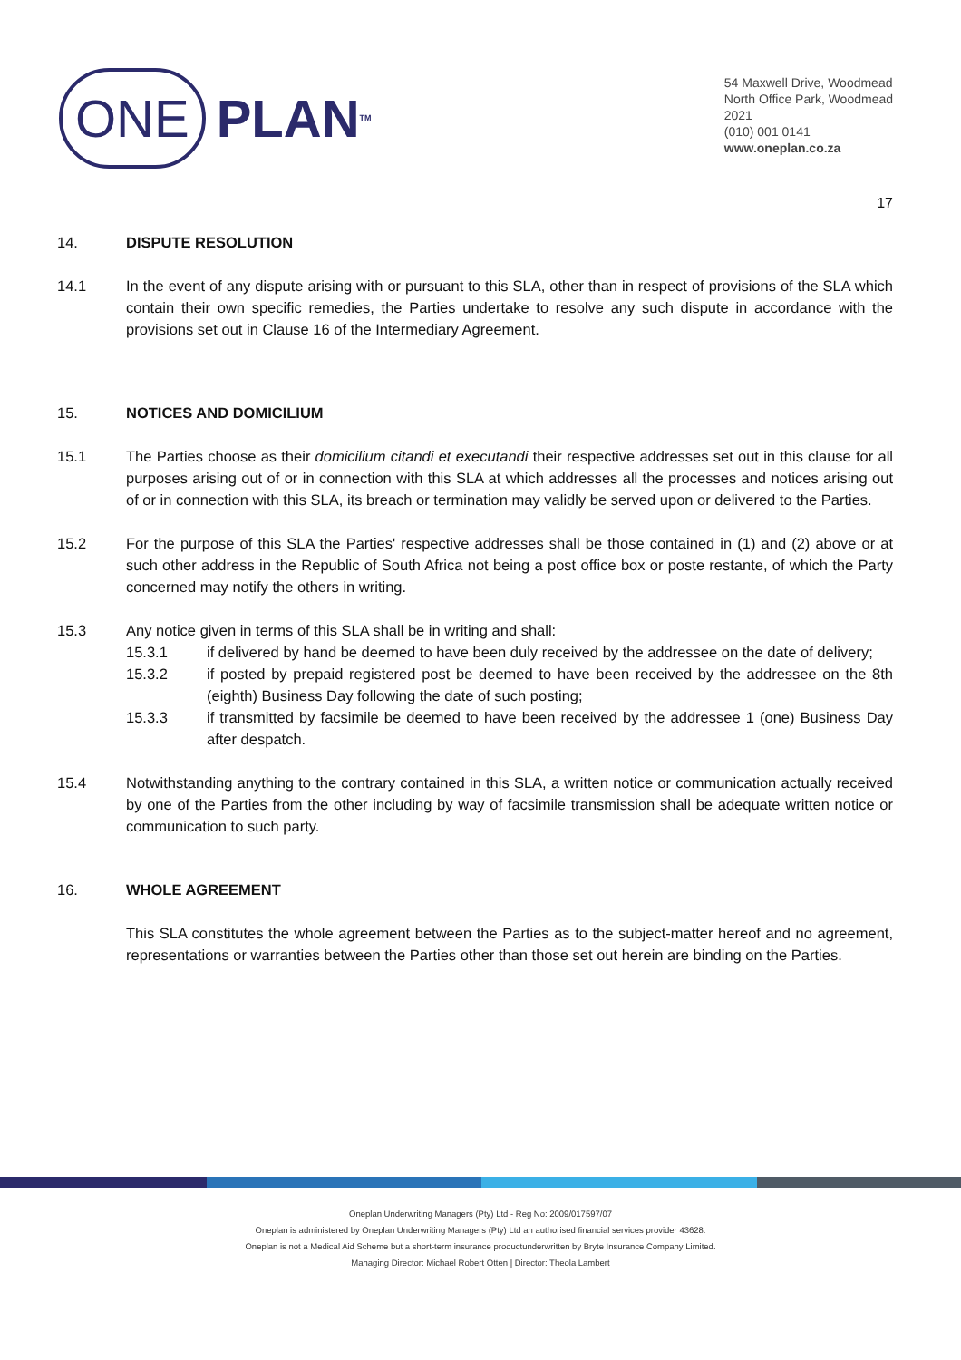ONE PLAN<sup>TM</sup>
54 Maxwell Drive, Woodmead
North Office Park, Woodmead
2021
(010) 001 0141
www.oneplan.co.za
17
14. DISPUTE RESOLUTION
14.1 In the event of any dispute arising with or pursuant to this SLA, other than in respect of provisions of the SLA which contain their own specific remedies, the Parties undertake to resolve any such dispute in accordance with the provisions set out in Clause 16 of the Intermediary Agreement.
15. NOTICES AND DOMICILIUM
15.1 The Parties choose as their domicilium citandi et executandi their respective addresses set out in this clause for all purposes arising out of or in connection with this SLA at which addresses all the processes and notices arising out of or in connection with this SLA, its breach or termination may validly be served upon or delivered to the Parties.
15.2 For the purpose of this SLA the Parties' respective addresses shall be those contained in (1) and (2) above or at such other address in the Republic of South Africa not being a post office box or poste restante, of which the Party concerned may notify the others in writing.
15.3 Any notice given in terms of this SLA shall be in writing and shall:
15.3.1 if delivered by hand be deemed to have been duly received by the addressee on the date of delivery;
15.3.2 if posted by prepaid registered post be deemed to have been received by the addressee on the 8th (eighth) Business Day following the date of such posting;
15.3.3 if transmitted by facsimile be deemed to have been received by the addressee 1 (one) Business Day after despatch.
15.4 Notwithstanding anything to the contrary contained in this SLA, a written notice or communication actually received by one of the Parties from the other including by way of facsimile transmission shall be adequate written notice or communication to such party.
16. WHOLE AGREEMENT
This SLA constitutes the whole agreement between the Parties as to the subject-matter hereof and no agreement, representations or warranties between the Parties other than those set out herein are binding on the Parties.
Oneplan Underwriting Managers (Pty) Ltd - Reg No: 2009/017597/07
Oneplan is administered by Oneplan Underwriting Managers (Pty) Ltd an authorised financial services provider 43628.
Oneplan is not a Medical Aid Scheme but a short-term insurance productunderwritten by Bryte Insurance Company Limited.
Managing Director: Michael Robert Otten | Director: Theola Lambert